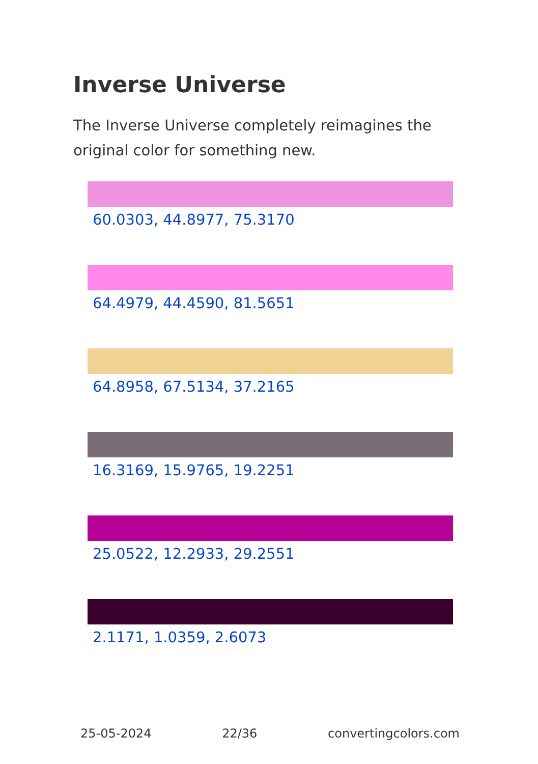Inverse Universe
The Inverse Universe completely reimagines the original color for something new.
60.0303, 44.8977, 75.3170
64.4979, 44.4590, 81.5651
64.8958, 67.5134, 37.2165
16.3169, 15.9765, 19.2251
25.0522, 12.2933, 29.2551
2.1171, 1.0359, 2.6073
25-05-2024 22/36 convertingcolors.com